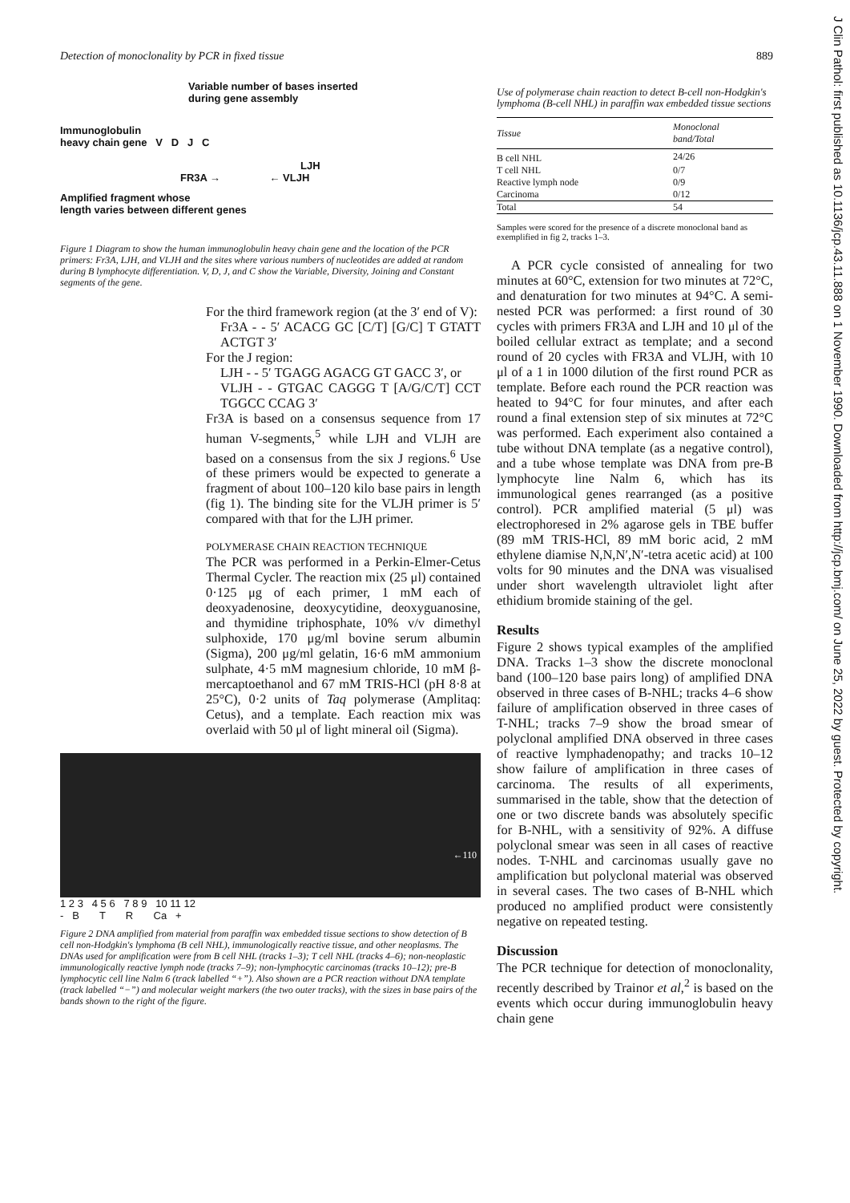Detection of monoclonality by PCR in fixed tissue 889
Variable number of bases inserted
during gene assembly
Immunoglobulin
heavy chain gene V D J C
LJH
FR3A → ← VLJH
Amplified fragment whose
length varies between different genes
Figure 1 Diagram to show the human immunoglobulin heavy chain gene and the location of the PCR primers: Fr3A, LJH, and VLJH and the sites where various numbers of nucleotides are added at random during B lymphocyte differentiation. V, D, J, and C show the Variable, Diversity, Joining and Constant segments of the gene.
For the third framework region (at the 3′ end of V):
Fr3A - - 5′ ACACG GC [C/T] [G/C] T GTATT ACTGT 3′
For the J region:
LJH - - 5′ TGAGG AGACG GT GACC 3′, or
VLJH - - GTGAC CAGGG T [A/G/C/T] CCT TGGCC CCAG 3′
Fr3A is based on a consensus sequence from 17 human V-segments,<sup>5</sup> while LJH and VLJH are based on a consensus from the six J regions.<sup>6</sup> Use of these primers would be expected to generate a fragment of about 100–120 kilo base pairs in length (fig 1). The binding site for the VLJH primer is 5′ compared with that for the LJH primer.
POLYMERASE CHAIN REACTION TECHNIQUE
The PCR was performed in a Perkin-Elmer-Cetus Thermal Cycler. The reaction mix (25 μl) contained 0·125 μg of each primer, 1 mM each of deoxyadenosine, deoxycytidine, deoxyguanosine, and thymidine triphosphate, 10% v/v dimethyl sulphoxide, 170 μg/ml bovine serum albumin (Sigma), 200 μg/ml gelatin, 16·6 mM ammonium sulphate, 4·5 mM magnesium chloride, 10 mM β-mercaptoethanol and 67 mM TRIS-HCl (pH 8·8 at 25°C), 0·2 units of Taq polymerase (Amplitaq: Cetus), and a template. Each reaction mix was overlaid with 50 μl of light mineral oil (Sigma).
←110
1 2 3 4 5 6 7 8 9 10 11 12
- B T R Ca +
Figure 2 DNA amplified from material from paraffin wax embedded tissue sections to show detection of B cell non-Hodgkin's lymphoma (B cell NHL), immunologically reactive tissue, and other neoplasms. The DNAs used for amplification were from B cell NHL (tracks 1–3); T cell NHL (tracks 4–6); non-neoplastic immunologically reactive lymph node (tracks 7–9); non-lymphocytic carcinomas (tracks 10–12); pre-B lymphocytic cell line Nalm 6 (track labelled “+”). Also shown are a PCR reaction without DNA template (track labelled “−”) and molecular weight markers (the two outer tracks), with the sizes in base pairs of the bands shown to the right of the figure.
Use of polymerase chain reaction to detect B-cell non-Hodgkin's lymphoma (B-cell NHL) in paraffin wax embedded tissue sections
| Tissue | Monoclonal band/Total |
| --- | --- |
| B cell NHL | 24/26 |
| T cell NHL | 0/7 |
| Reactive lymph node | 0/9 |
| Carcinoma | 0/12 |
| Total | 54 |
Samples were scored for the presence of a discrete monoclonal band as exemplified in fig 2, tracks 1–3.
A PCR cycle consisted of annealing for two minutes at 60°C, extension for two minutes at 72°C, and denaturation for two minutes at 94°C. A semi-nested PCR was performed: a first round of 30 cycles with primers FR3A and LJH and 10 μl of the boiled cellular extract as template; and a second round of 20 cycles with FR3A and VLJH, with 10 μl of a 1 in 1000 dilution of the first round PCR as template. Before each round the PCR reaction was heated to 94°C for four minutes, and after each round a final extension step of six minutes at 72°C was performed. Each experiment also contained a tube without DNA template (as a negative control), and a tube whose template was DNA from pre-B lymphocyte line Nalm 6, which has its immunological genes rearranged (as a positive control). PCR amplified material (5 μl) was electrophoresed in 2% agarose gels in TBE buffer (89 mM TRIS-HCl, 89 mM boric acid, 2 mM ethylene diamise N,N,N′,N′-tetra acetic acid) at 100 volts for 90 minutes and the DNA was visualised under short wavelength ultraviolet light after ethidium bromide staining of the gel.
Results
Figure 2 shows typical examples of the amplified DNA. Tracks 1–3 show the discrete monoclonal band (100–120 base pairs long) of amplified DNA observed in three cases of B-NHL; tracks 4–6 show failure of amplification observed in three cases of T-NHL; tracks 7–9 show the broad smear of polyclonal amplified DNA observed in three cases of reactive lymphadenopathy; and tracks 10–12 show failure of amplification in three cases of carcinoma. The results of all experiments, summarised in the table, show that the detection of one or two discrete bands was absolutely specific for B-NHL, with a sensitivity of 92%. A diffuse polyclonal smear was seen in all cases of reactive nodes. T-NHL and carcinomas usually gave no amplification but polyclonal material was observed in several cases. The two cases of B-NHL which produced no amplified product were consistently negative on repeated testing.
Discussion
The PCR technique for detection of monoclonality, recently described by Trainor et al,<sup>2</sup> is based on the events which occur during immunoglobulin heavy chain gene
J Clin Pathol: first published as 10.1136/jcp.43.11.888 on 1 November 1990. Downloaded from http://jcp.bmj.com/ on June 25, 2022 by guest. Protected by copyright.